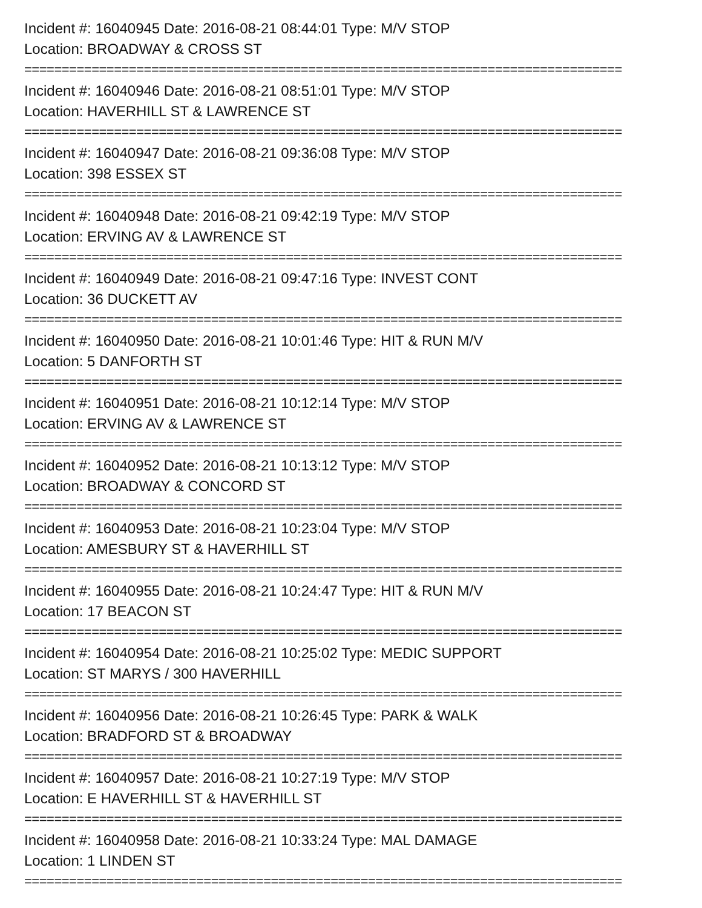Incident #: 16040945 Date: 2016-08-21 08:44:01 Type: M/V STOP
Location: BROADWAY & CROSS ST
================================================================================
Incident #: 16040946 Date: 2016-08-21 08:51:01 Type: M/V STOP
Location: HAVERHILL ST & LAWRENCE ST
================================================================================
Incident #: 16040947 Date: 2016-08-21 09:36:08 Type: M/V STOP
Location: 398 ESSEX ST
================================================================================
Incident #: 16040948 Date: 2016-08-21 09:42:19 Type: M/V STOP
Location: ERVING AV & LAWRENCE ST
================================================================================
Incident #: 16040949 Date: 2016-08-21 09:47:16 Type: INVEST CONT
Location: 36 DUCKETT AV
================================================================================
Incident #: 16040950 Date: 2016-08-21 10:01:46 Type: HIT & RUN M/V
Location: 5 DANFORTH ST
================================================================================
Incident #: 16040951 Date: 2016-08-21 10:12:14 Type: M/V STOP
Location: ERVING AV & LAWRENCE ST
================================================================================
Incident #: 16040952 Date: 2016-08-21 10:13:12 Type: M/V STOP
Location: BROADWAY & CONCORD ST
================================================================================
Incident #: 16040953 Date: 2016-08-21 10:23:04 Type: M/V STOP
Location: AMESBURY ST & HAVERHILL ST
================================================================================
Incident #: 16040955 Date: 2016-08-21 10:24:47 Type: HIT & RUN M/V
Location: 17 BEACON ST
================================================================================
Incident #: 16040954 Date: 2016-08-21 10:25:02 Type: MEDIC SUPPORT
Location: ST MARYS / 300 HAVERHILL
================================================================================
Incident #: 16040956 Date: 2016-08-21 10:26:45 Type: PARK & WALK
Location: BRADFORD ST & BROADWAY
================================================================================
Incident #: 16040957 Date: 2016-08-21 10:27:19 Type: M/V STOP
Location: E HAVERHILL ST & HAVERHILL ST
================================================================================
Incident #: 16040958 Date: 2016-08-21 10:33:24 Type: MAL DAMAGE
Location: 1 LINDEN ST
================================================================================